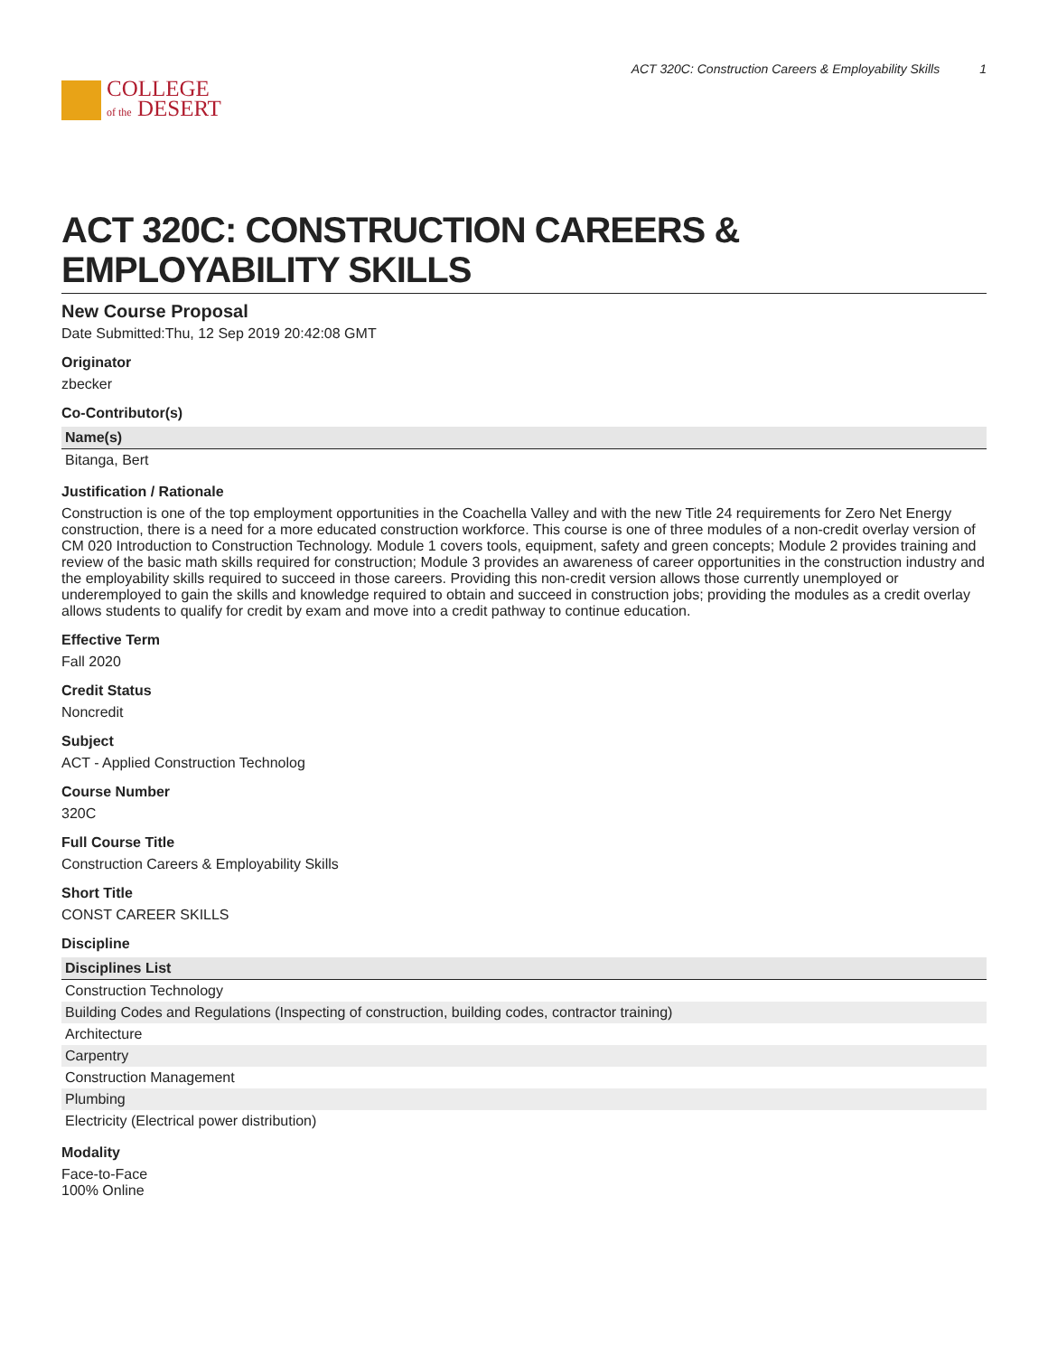COLLEGE
of the DESERT
ACT 320C: Construction Careers & Employability Skills 1
ACT 320C: CONSTRUCTION CAREERS & EMPLOYABILITY SKILLS
New Course Proposal
Date Submitted:Thu, 12 Sep 2019 20:42:08 GMT
Originator
zbecker
Co-Contributor(s)
| Name(s) |
| --- |
| Bitanga, Bert |
Justification / Rationale
Construction is one of the top employment opportunities in the Coachella Valley and with the new Title 24 requirements for Zero Net Energy construction, there is a need for a more educated construction workforce. This course is one of three modules of a non-credit overlay version of CM 020 Introduction to Construction Technology. Module 1 covers tools, equipment, safety and green concepts; Module 2 provides training and review of the basic math skills required for construction; Module 3 provides an awareness of career opportunities in the construction industry and the employability skills required to succeed in those careers. Providing this non-credit version allows those currently unemployed or underemployed to gain the skills and knowledge required to obtain and succeed in construction jobs; providing the modules as a credit overlay allows students to qualify for credit by exam and move into a credit pathway to continue education.
Effective Term
Fall 2020
Credit Status
Noncredit
Subject
ACT - Applied Construction Technolog
Course Number
320C
Full Course Title
Construction Careers & Employability Skills
Short Title
CONST CAREER SKILLS
Discipline
| Disciplines List |
| --- |
| Construction Technology |
| Building Codes and Regulations (Inspecting of construction, building codes, contractor training) |
| Architecture |
| Carpentry |
| Construction Management |
| Plumbing |
| Electricity (Electrical power distribution) |
Modality
Face-to-Face
100% Online